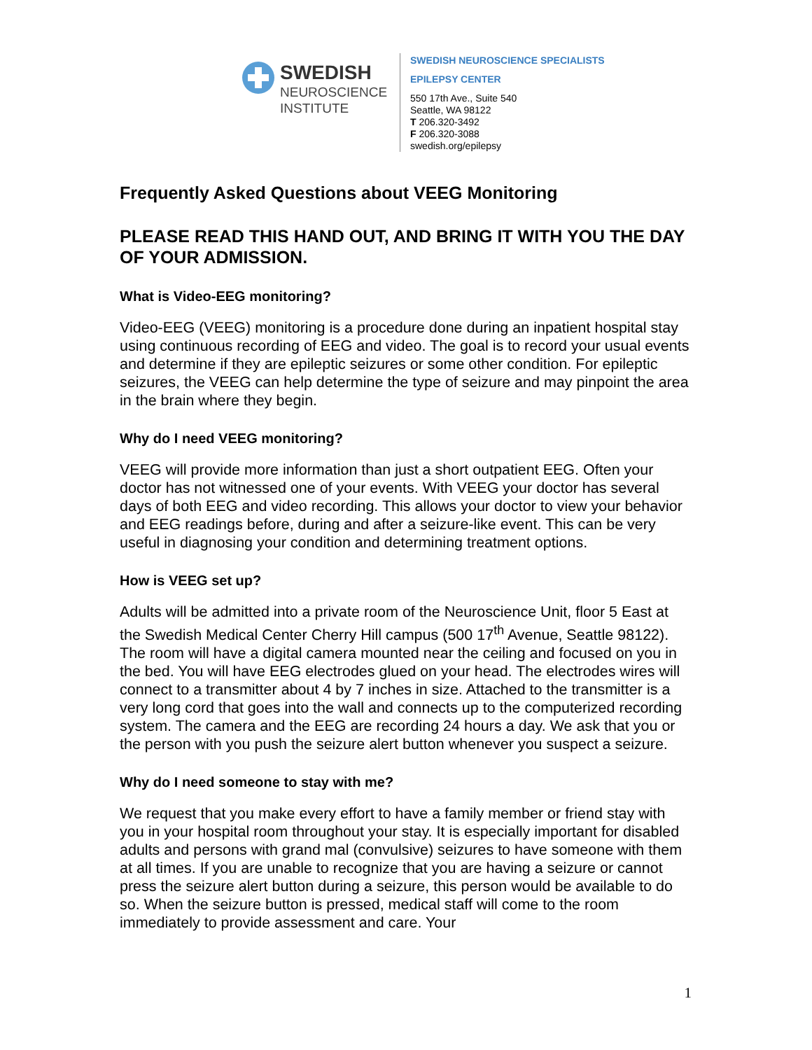SWEDISH
NEUROSCIENCE
INSTITUTE
SWEDISH NEUROSCIENCE SPECIALISTS
EPILEPSY CENTER
550 17th Ave., Suite 540
Seattle, WA 98122
T 206.320-3492
F 206.320-3088
swedish.org/epilepsy
Frequently Asked Questions about VEEG Monitoring
PLEASE READ THIS HAND OUT, AND BRING IT WITH YOU THE DAY OF YOUR ADMISSION.
What is Video-EEG monitoring?
Video-EEG (VEEG) monitoring is a procedure done during an inpatient hospital stay using continuous recording of EEG and video. The goal is to record your usual events and determine if they are epileptic seizures or some other condition. For epileptic seizures, the VEEG can help determine the type of seizure and may pinpoint the area in the brain where they begin.
Why do I need VEEG monitoring?
VEEG will provide more information than just a short outpatient EEG. Often your doctor has not witnessed one of your events. With VEEG your doctor has several days of both EEG and video recording. This allows your doctor to view your behavior and EEG readings before, during and after a seizure-like event. This can be very useful in diagnosing your condition and determining treatment options.
How is VEEG set up?
Adults will be admitted into a private room of the Neuroscience Unit, floor 5 East at the Swedish Medical Center Cherry Hill campus (500 17<sup>th</sup> Avenue, Seattle 98122). The room will have a digital camera mounted near the ceiling and focused on you in the bed. You will have EEG electrodes glued on your head. The electrodes wires will connect to a transmitter about 4 by 7 inches in size. Attached to the transmitter is a very long cord that goes into the wall and connects up to the computerized recording system. The camera and the EEG are recording 24 hours a day. We ask that you or the person with you push the seizure alert button whenever you suspect a seizure.
Why do I need someone to stay with me?
We request that you make every effort to have a family member or friend stay with you in your hospital room throughout your stay. It is especially important for disabled adults and persons with grand mal (convulsive) seizures to have someone with them at all times. If you are unable to recognize that you are having a seizure or cannot press the seizure alert button during a seizure, this person would be available to do so. When the seizure button is pressed, medical staff will come to the room immediately to provide assessment and care. Your
1